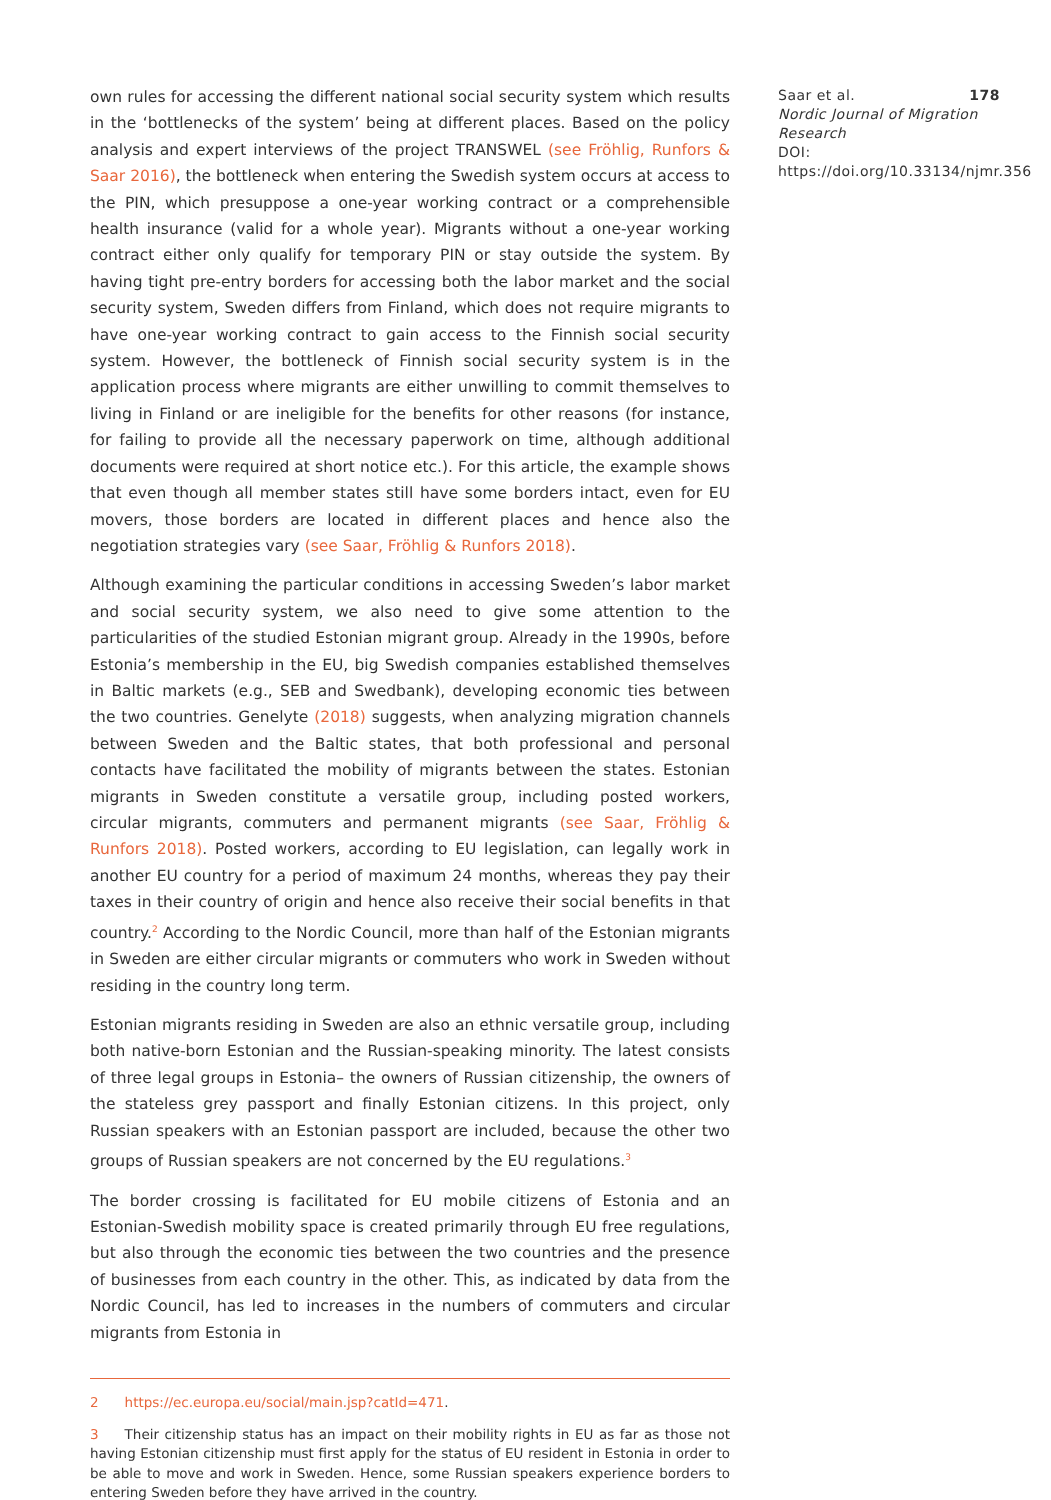own rules for accessing the different national social security system which results in the ‘bottlenecks of the system’ being at different places. Based on the policy analysis and expert interviews of the project TRANSWEL (see Fröhlig, Runfors & Saar 2016), the bottleneck when entering the Swedish system occurs at access to the PIN, which presuppose a one-year working contract or a comprehensible health insurance (valid for a whole year). Migrants without a one-year working contract either only qualify for temporary PIN or stay outside the system. By having tight pre-entry borders for accessing both the labor market and the social security system, Sweden differs from Finland, which does not require migrants to have one-year working contract to gain access to the Finnish social security system. However, the bottleneck of Finnish social security system is in the application process where migrants are either unwilling to commit themselves to living in Finland or are ineligible for the benefits for other reasons (for instance, for failing to provide all the necessary paperwork on time, although additional documents were required at short notice etc.). For this article, the example shows that even though all member states still have some borders intact, even for EU movers, those borders are located in different places and hence also the negotiation strategies vary (see Saar, Fröhlig & Runfors 2018).
Although examining the particular conditions in accessing Sweden’s labor market and social security system, we also need to give some attention to the particularities of the studied Estonian migrant group. Already in the 1990s, before Estonia’s membership in the EU, big Swedish companies established themselves in Baltic markets (e.g., SEB and Swedbank), developing economic ties between the two countries. Genelyte (2018) suggests, when analyzing migration channels between Sweden and the Baltic states, that both professional and personal contacts have facilitated the mobility of migrants between the states. Estonian migrants in Sweden constitute a versatile group, including posted workers, circular migrants, commuters and permanent migrants (see Saar, Fröhlig & Runfors 2018). Posted workers, according to EU legislation, can legally work in another EU country for a period of maximum 24 months, whereas they pay their taxes in their country of origin and hence also receive their social benefits in that country.<sup>2</sup> According to the Nordic Council, more than half of the Estonian migrants in Sweden are either circular migrants or commuters who work in Sweden without residing in the country long term.
Estonian migrants residing in Sweden are also an ethnic versatile group, including both native-born Estonian and the Russian-speaking minority. The latest consists of three legal groups in Estonia– the owners of Russian citizenship, the owners of the stateless grey passport and finally Estonian citizens. In this project, only Russian speakers with an Estonian passport are included, because the other two groups of Russian speakers are not concerned by the EU regulations.<sup>3</sup>
The border crossing is facilitated for EU mobile citizens of Estonia and an Estonian-Swedish mobility space is created primarily through EU free regulations, but also through the economic ties between the two countries and the presence of businesses from each country in the other. This, as indicated by data from the Nordic Council, has led to increases in the numbers of commuters and circular migrants from Estonia in
2 https://ec.europa.eu/social/main.jsp?catId=471.
3 Their citizenship status has an impact on their mobility rights in EU as far as those not having Estonian citizenship must first apply for the status of EU resident in Estonia in order to be able to move and work in Sweden. Hence, some Russian speakers experience borders to entering Sweden before they have arrived in the country.
Saar et al. 178
Nordic Journal of Migration Research
DOI: https://doi.org/10.33134/njmr.356